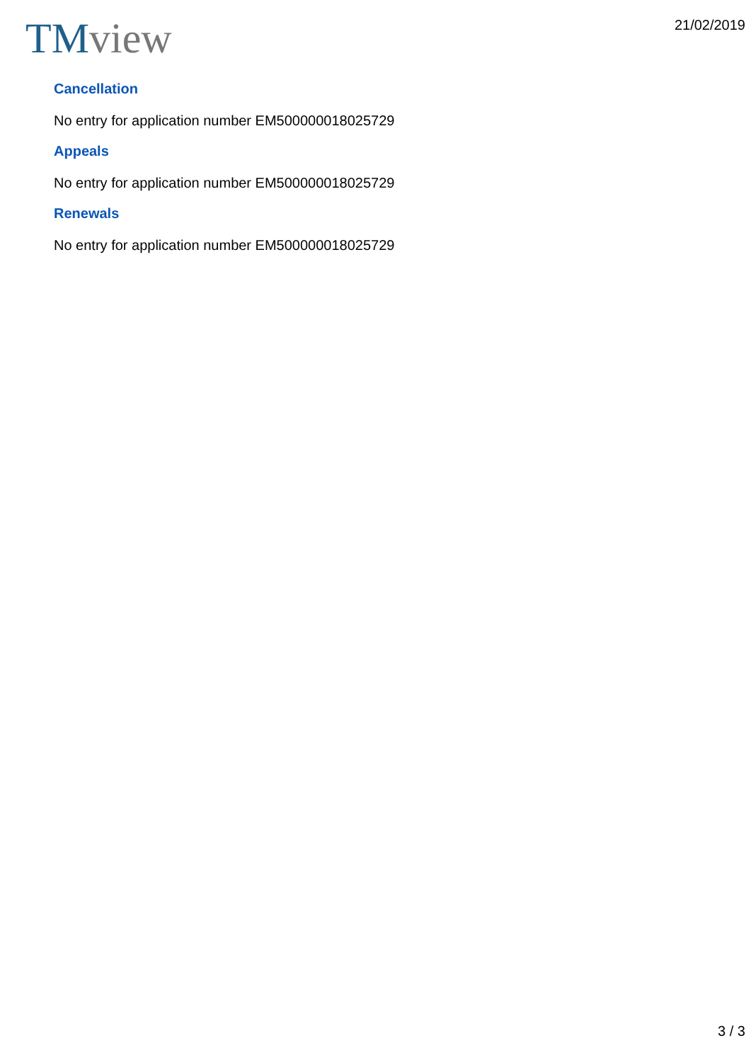TM view
21/02/2019
Cancellation
No entry for application number EM500000018025729
Appeals
No entry for application number EM500000018025729
Renewals
No entry for application number EM500000018025729
3 / 3